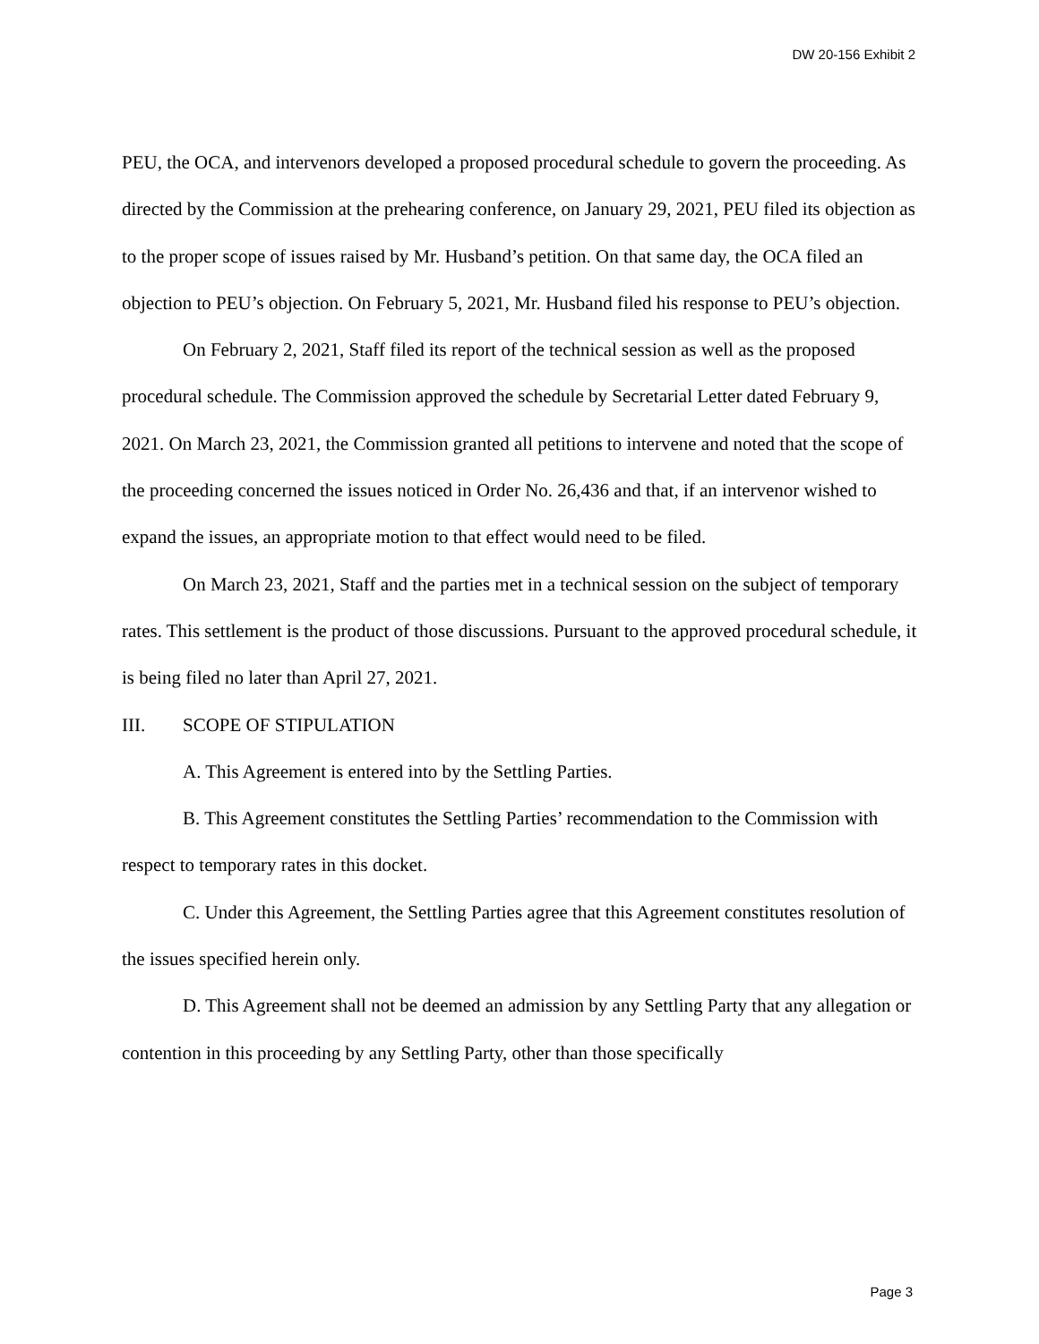DW 20-156 Exhibit 2
PEU, the OCA, and intervenors developed a proposed procedural schedule to govern the proceeding. As directed by the Commission at the prehearing conference, on January 29, 2021, PEU filed its objection as to the proper scope of issues raised by Mr. Husband’s petition. On that same day, the OCA filed an objection to PEU’s objection. On February 5, 2021, Mr. Husband filed his response to PEU’s objection.
On February 2, 2021, Staff filed its report of the technical session as well as the proposed procedural schedule. The Commission approved the schedule by Secretarial Letter dated February 9, 2021. On March 23, 2021, the Commission granted all petitions to intervene and noted that the scope of the proceeding concerned the issues noticed in Order No. 26,436 and that, if an intervenor wished to expand the issues, an appropriate motion to that effect would need to be filed.
On March 23, 2021, Staff and the parties met in a technical session on the subject of temporary rates. This settlement is the product of those discussions. Pursuant to the approved procedural schedule, it is being filed no later than April 27, 2021.
III. SCOPE OF STIPULATION
A. This Agreement is entered into by the Settling Parties.
B. This Agreement constitutes the Settling Parties’ recommendation to the Commission with respect to temporary rates in this docket.
C. Under this Agreement, the Settling Parties agree that this Agreement constitutes resolution of the issues specified herein only.
D. This Agreement shall not be deemed an admission by any Settling Party that any allegation or contention in this proceeding by any Settling Party, other than those specifically
Page 3